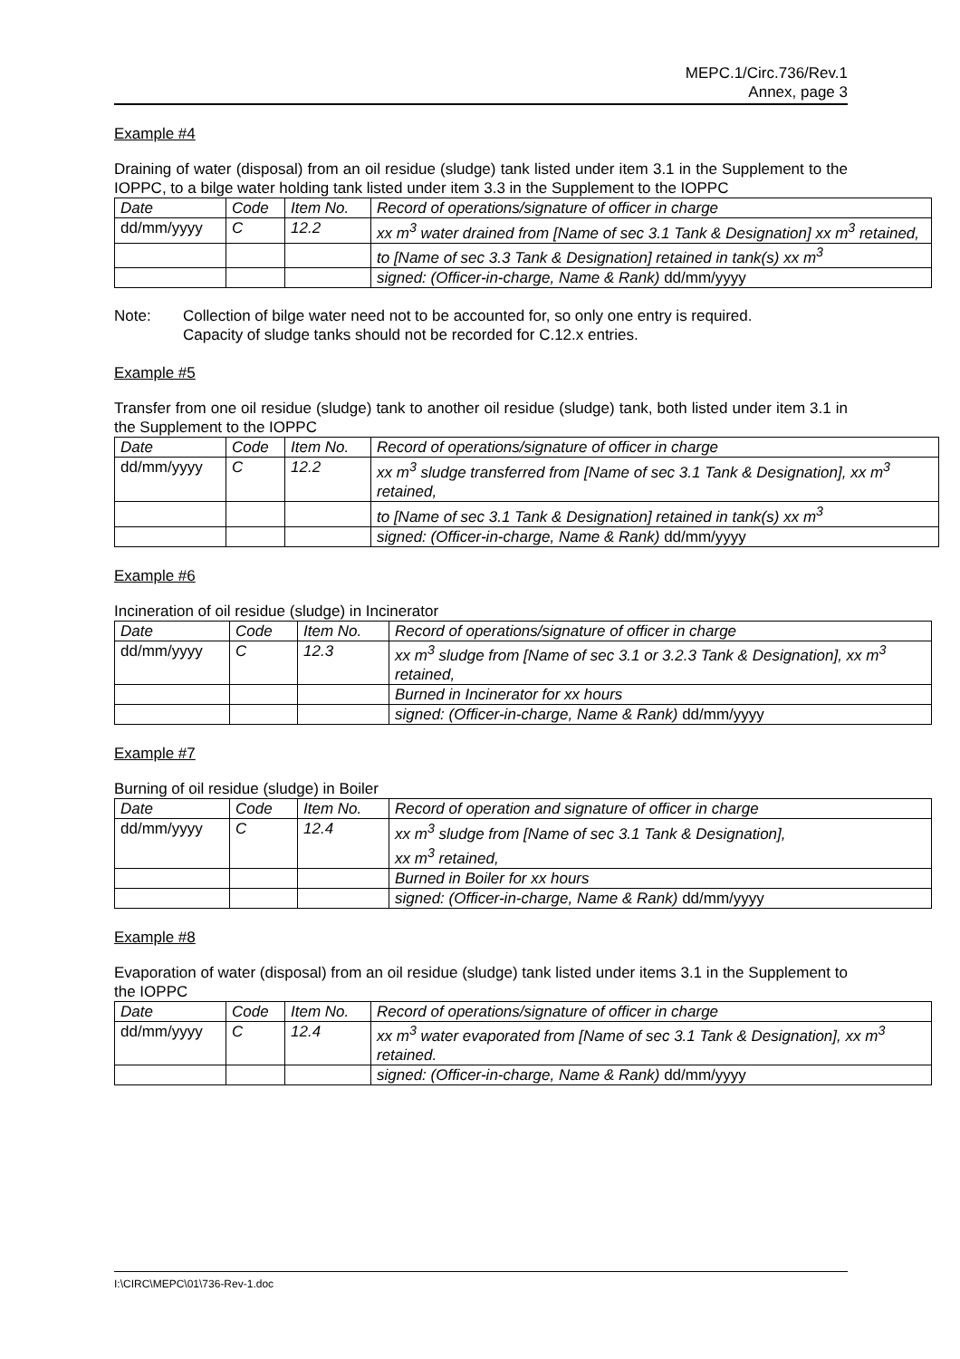MEPC.1/Circ.736/Rev.1
Annex, page 3
Example #4
Draining of water (disposal) from an oil residue (sludge) tank listed under item 3.1 in the Supplement to the IOPPC, to a bilge water holding tank listed under item 3.3 in the Supplement to the IOPPC
| Date | Code | Item No. | Record of operations/signature of officer in charge |
| dd/mm/yyyy | C | 12.2 | xx m<sup>3</sup> water drained from [Name of sec 3.1 Tank & Designation] xx m<sup>3</sup> retained, |
| | | | to [Name of sec 3.3 Tank & Designation] retained in tank(s) xx m<sup>3</sup> |
| | | | signed: (Officer-in-charge, Name & Rank) dd/mm/yyyy |
Note: Collection of bilge water need not to be accounted for, so only one entry is required.
Capacity of sludge tanks should not be recorded for C.12.x entries.
Example #5
Transfer from one oil residue (sludge) tank to another oil residue (sludge) tank, both listed under item 3.1 in the Supplement to the IOPPC
| Date | Code | Item No. | Record of operations/signature of officer in charge |
| dd/mm/yyyy | C | 12.2 | xx m<sup>3</sup> sludge transferred from [Name of sec 3.1 Tank & Designation], xx m<sup>3</sup> retained, |
| | | | to [Name of sec 3.1 Tank & Designation] retained in tank(s) xx m<sup>3</sup> |
| | | | signed: (Officer-in-charge, Name & Rank) dd/mm/yyyy |
Example #6
Incineration of oil residue (sludge) in Incinerator
| Date | Code | Item No. | Record of operations/signature of officer in charge |
| dd/mm/yyyy | C | 12.3 | xx m<sup>3</sup> sludge from [Name of sec 3.1 or 3.2.3 Tank & Designation], xx m<sup>3</sup> retained, |
| | | | Burned in Incinerator for xx hours |
| | | | signed: (Officer-in-charge, Name & Rank) dd/mm/yyyy |
Example #7
Burning of oil residue (sludge) in Boiler
| Date | Code | Item No. | Record of operation and signature of officer in charge |
| dd/mm/yyyy | C | 12.4 | xx m<sup>3</sup> sludge from [Name of sec 3.1 Tank & Designation], xx m<sup>3</sup> retained, |
| | | | Burned in Boiler for xx hours |
| | | | signed: (Officer-in-charge, Name & Rank) dd/mm/yyyy |
Example #8
Evaporation of water (disposal) from an oil residue (sludge) tank listed under items 3.1 in the Supplement to the IOPPC
| Date | Code | Item No. | Record of operations/signature of officer in charge |
| dd/mm/yyyy | C | 12.4 | xx m<sup>3</sup> water evaporated from [Name of sec 3.1 Tank & Designation], xx m<sup>3</sup> retained. |
| | | | signed: (Officer-in-charge, Name & Rank) dd/mm/yyyy |
I:\CIRC\MEPC\01\736-Rev-1.doc